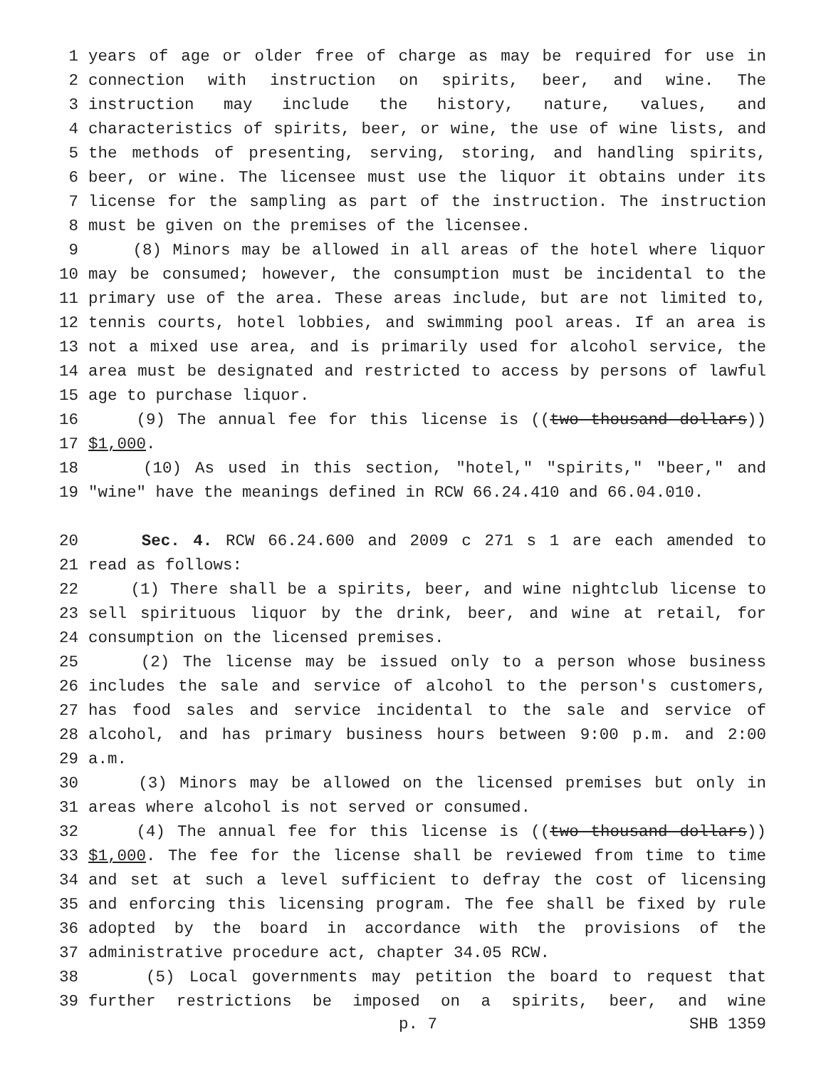1 years of age or older free of charge as may be required for use in
2 connection with instruction on spirits, beer, and wine. The
3 instruction may include the history, nature, values, and
4 characteristics of spirits, beer, or wine, the use of wine lists, and
5 the methods of presenting, serving, storing, and handling spirits,
6 beer, or wine. The licensee must use the liquor it obtains under its
7 license for the sampling as part of the instruction. The instruction
8 must be given on the premises of the licensee.
9 (8) Minors may be allowed in all areas of the hotel where liquor
10 may be consumed; however, the consumption must be incidental to the
11 primary use of the area. These areas include, but are not limited to,
12 tennis courts, hotel lobbies, and swimming pool areas. If an area is
13 not a mixed use area, and is primarily used for alcohol service, the
14 area must be designated and restricted to access by persons of lawful
15 age to purchase liquor.
16 (9) The annual fee for this license is ((two thousand dollars))
17 $1,000.
18 (10) As used in this section, "hotel," "spirits," "beer," and
19 "wine" have the meanings defined in RCW 66.24.410 and 66.04.010.
20 Sec. 4. RCW 66.24.600 and 2009 c 271 s 1 are each amended to
21 read as follows:
22 (1) There shall be a spirits, beer, and wine nightclub license to
23 sell spirituous liquor by the drink, beer, and wine at retail, for
24 consumption on the licensed premises.
25 (2) The license may be issued only to a person whose business
26 includes the sale and service of alcohol to the person's customers,
27 has food sales and service incidental to the sale and service of
28 alcohol, and has primary business hours between 9:00 p.m. and 2:00
29 a.m.
30 (3) Minors may be allowed on the licensed premises but only in
31 areas where alcohol is not served or consumed.
32 (4) The annual fee for this license is ((two thousand dollars))
33 $1,000. The fee for the license shall be reviewed from time to time
34 and set at such a level sufficient to defray the cost of licensing
35 and enforcing this licensing program. The fee shall be fixed by rule
36 adopted by the board in accordance with the provisions of the
37 administrative procedure act, chapter 34.05 RCW.
38 (5) Local governments may petition the board to request that
39 further restrictions be imposed on a spirits, beer, and wine
p. 7 SHB 1359